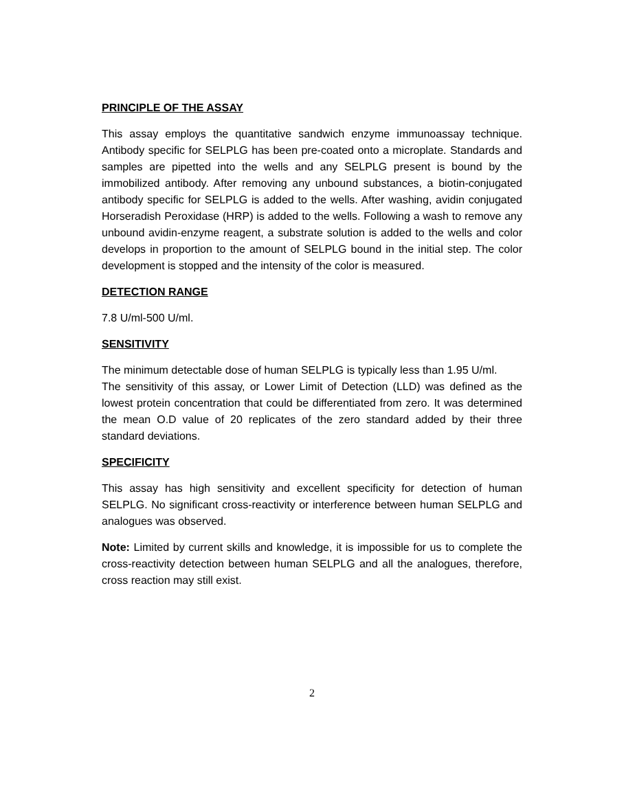PRINCIPLE OF THE ASSAY
This assay employs the quantitative sandwich enzyme immunoassay technique. Antibody specific for SELPLG has been pre-coated onto a microplate. Standards and samples are pipetted into the wells and any SELPLG present is bound by the immobilized antibody. After removing any unbound substances, a biotin-conjugated antibody specific for SELPLG is added to the wells. After washing, avidin conjugated Horseradish Peroxidase (HRP) is added to the wells. Following a wash to remove any unbound avidin-enzyme reagent, a substrate solution is added to the wells and color develops in proportion to the amount of SELPLG bound in the initial step. The color development is stopped and the intensity of the color is measured.
DETECTION RANGE
7.8 U/ml-500 U/ml.
SENSITIVITY
The minimum detectable dose of human SELPLG is typically less than 1.95 U/ml.
The sensitivity of this assay, or Lower Limit of Detection (LLD) was defined as the lowest protein concentration that could be differentiated from zero. It was determined the mean O.D value of 20 replicates of the zero standard added by their three standard deviations.
SPECIFICITY
This assay has high sensitivity and excellent specificity for detection of human SELPLG. No significant cross-reactivity or interference between human SELPLG and analogues was observed.
Note: Limited by current skills and knowledge, it is impossible for us to complete the cross-reactivity detection between human SELPLG and all the analogues, therefore, cross reaction may still exist.
2